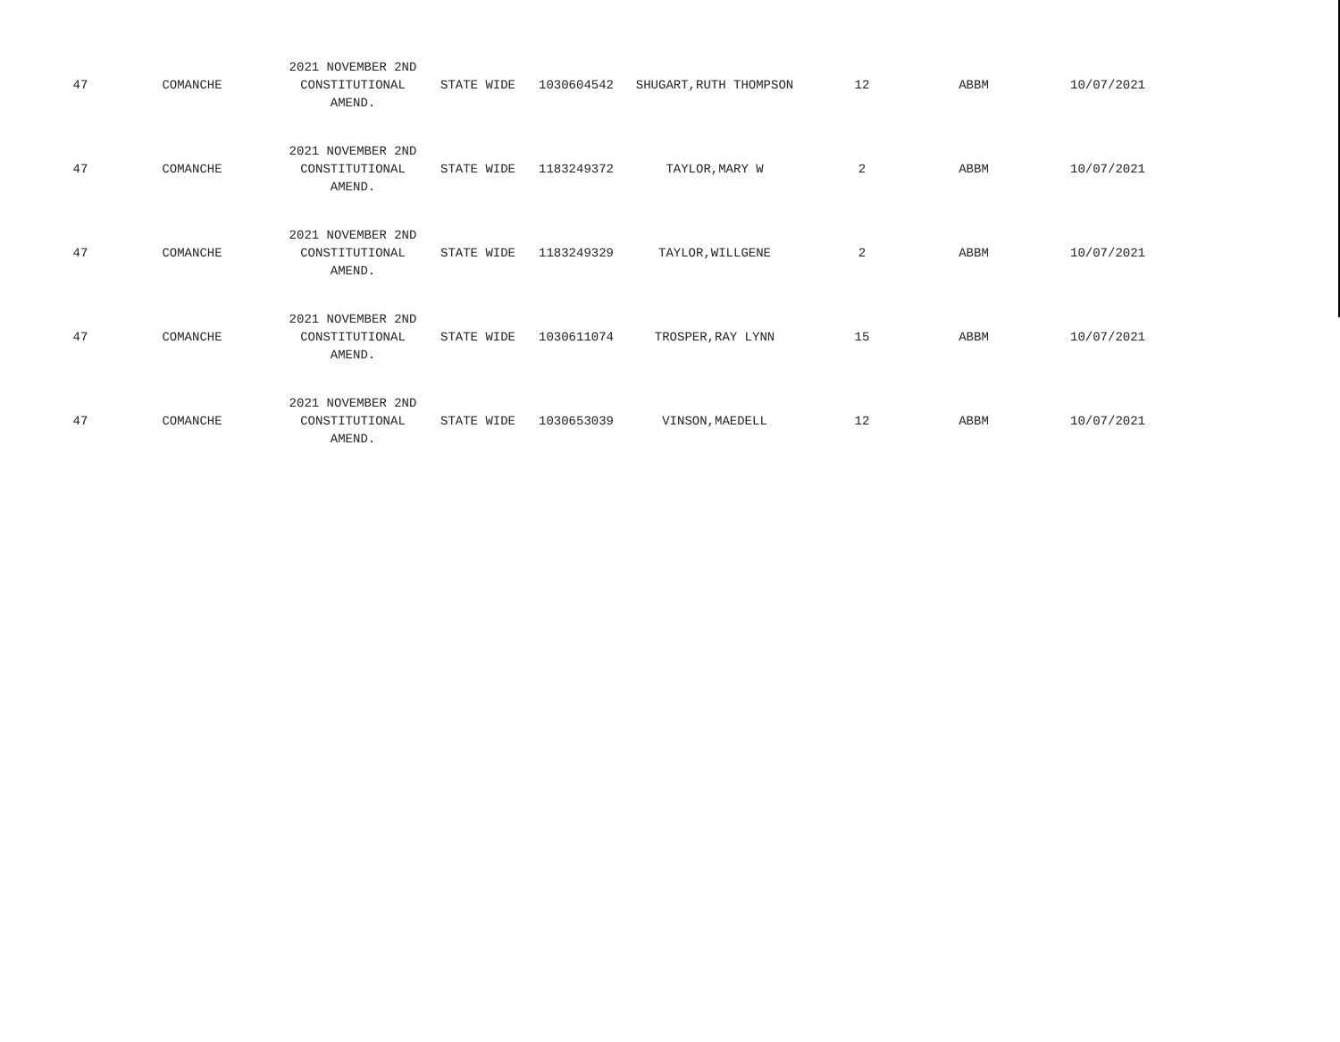| 47 | COMANCHE | 2021 NOVEMBER 2ND CONSTITUTIONAL AMEND. | STATE WIDE | 1030604542 | SHUGART,RUTH THOMPSON | 12 | ABBM | 10/07/2021 |
| 47 | COMANCHE | 2021 NOVEMBER 2ND CONSTITUTIONAL AMEND. | STATE WIDE | 1183249372 | TAYLOR,MARY W | 2 | ABBM | 10/07/2021 |
| 47 | COMANCHE | 2021 NOVEMBER 2ND CONSTITUTIONAL AMEND. | STATE WIDE | 1183249329 | TAYLOR,WILLGENE | 2 | ABBM | 10/07/2021 |
| 47 | COMANCHE | 2021 NOVEMBER 2ND CONSTITUTIONAL AMEND. | STATE WIDE | 1030611074 | TROSPER,RAY LYNN | 15 | ABBM | 10/07/2021 |
| 47 | COMANCHE | 2021 NOVEMBER 2ND CONSTITUTIONAL AMEND. | STATE WIDE | 1030653039 | VINSON,MAEDELL | 12 | ABBM | 10/07/2021 |